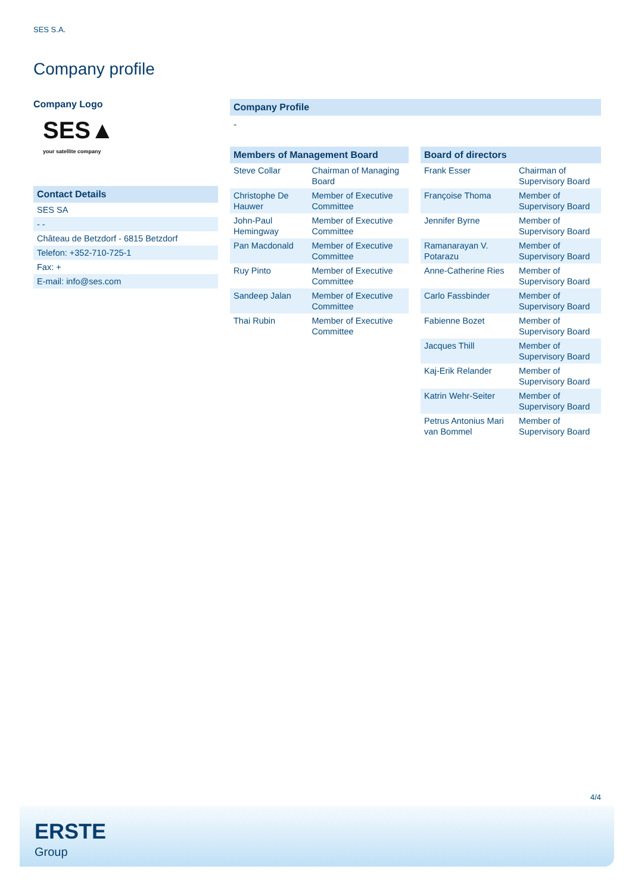SES S.A.
Company profile
Company Logo
SES▲
your satellite company
Contact Details
| SES SA |
| - - |
| Château de Betzdorf - 6815 Betzdorf |
| Telefon: +352-710-725-1 |
| Fax: + |
| E-mail: info@ses.com |
Company Profile
-
Members of Management Board
| Steve Collar | Chairman of Managing Board |
| Christophe De Hauwer | Member of Executive Committee |
| John-Paul Hemingway | Member of Executive Committee |
| Pan Macdonald | Member of Executive Committee |
| Ruy Pinto | Member of Executive Committee |
| Sandeep Jalan | Member of Executive Committee |
| Thai Rubin | Member of Executive Committee |
Board of directors
| Frank Esser | Chairman of Supervisory Board |
| Françoise Thoma | Member of Supervisory Board |
| Jennifer Byrne | Member of Supervisory Board |
| Ramanarayan V. Potarazu | Member of Supervisory Board |
| Anne-Catherine Ries | Member of Supervisory Board |
| Carlo Fassbinder | Member of Supervisory Board |
| Fabienne Bozet | Member of Supervisory Board |
| Jacques Thill | Member of Supervisory Board |
| Kaj-Erik Relander | Member of Supervisory Board |
| Katrin Wehr-Seiter | Member of Supervisory Board |
| Petrus Antonius Mari van Bommel | Member of Supervisory Board |
4/4
ERSTE
Group